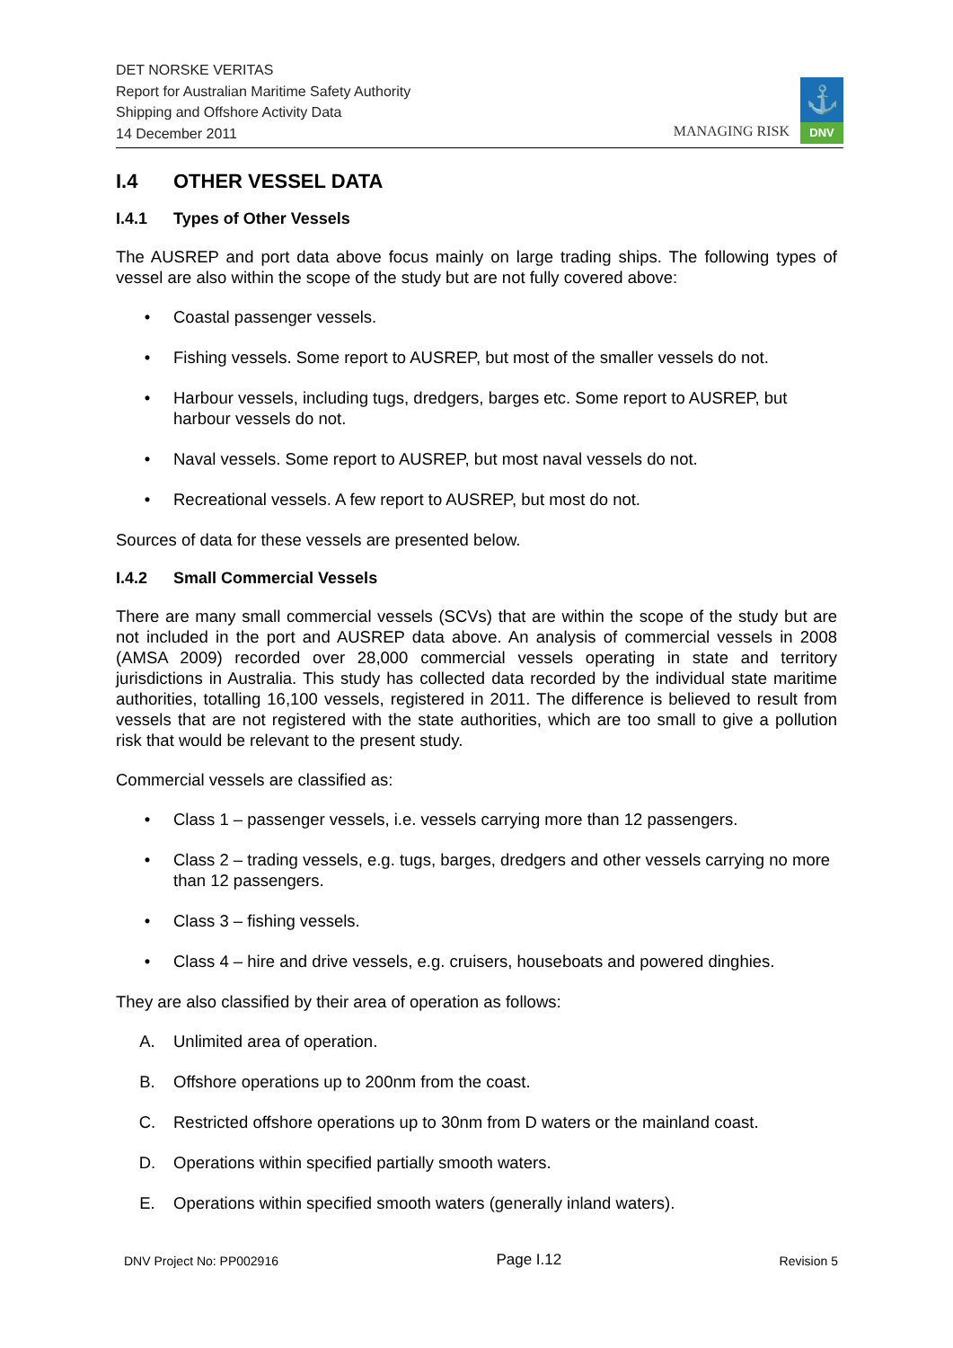DET NORSKE VERITAS
Report for Australian Maritime Safety Authority
Shipping and Offshore Activity Data
14 December 2011
MANAGING RISK
⚓
DNV
I.4 OTHER VESSEL DATA
I.4.1 Types of Other Vessels
The AUSREP and port data above focus mainly on large trading ships. The following types of vessel are also within the scope of the study but are not fully covered above:
• Coastal passenger vessels.
• Fishing vessels. Some report to AUSREP, but most of the smaller vessels do not.
• Harbour vessels, including tugs, dredgers, barges etc. Some report to AUSREP, but harbour vessels do not.
• Naval vessels. Some report to AUSREP, but most naval vessels do not.
• Recreational vessels. A few report to AUSREP, but most do not.
Sources of data for these vessels are presented below.
I.4.2 Small Commercial Vessels
There are many small commercial vessels (SCVs) that are within the scope of the study but are not included in the port and AUSREP data above. An analysis of commercial vessels in 2008 (AMSA 2009) recorded over 28,000 commercial vessels operating in state and territory jurisdictions in Australia. This study has collected data recorded by the individual state maritime authorities, totalling 16,100 vessels, registered in 2011. The difference is believed to result from vessels that are not registered with the state authorities, which are too small to give a pollution risk that would be relevant to the present study.
Commercial vessels are classified as:
• Class 1 – passenger vessels, i.e. vessels carrying more than 12 passengers.
• Class 2 – trading vessels, e.g. tugs, barges, dredgers and other vessels carrying no more than 12 passengers.
• Class 3 – fishing vessels.
• Class 4 – hire and drive vessels, e.g. cruisers, houseboats and powered dinghies.
They are also classified by their area of operation as follows:
A. Unlimited area of operation.
B. Offshore operations up to 200nm from the coast.
C. Restricted offshore operations up to 30nm from D waters or the mainland coast.
D. Operations within specified partially smooth waters.
E. Operations within specified smooth waters (generally inland waters).
DNV Project No: PP002916 Page I.12 Revision 5